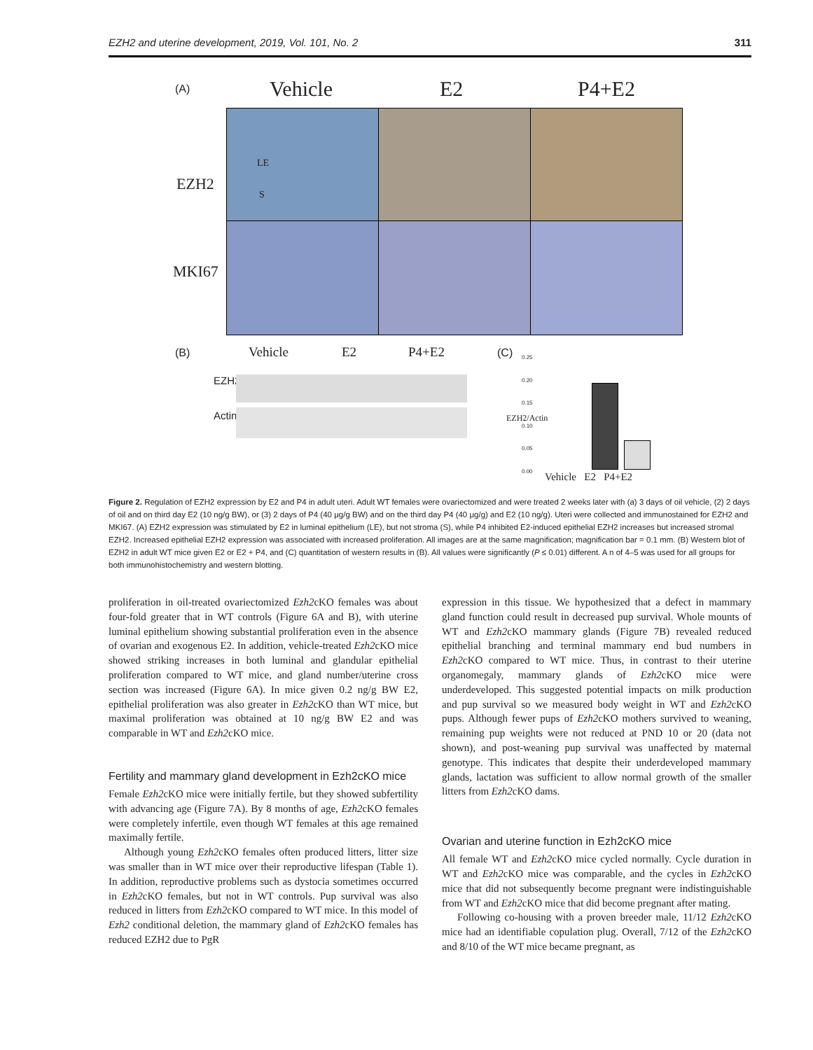EZH2 and uterine development, 2019, Vol. 101, No. 2 311
(A) Vehicle E2 P4+E2
EZH2
MKI67
LE
S
(B) Vehicle E2 P4+E2
EZH2
Actin
(C)
0.25
0.20
0.15
0.10
0.05
0.00
EZH2/Actin
Vehicle E2 P4+E2
Figure 2. Regulation of EZH2 expression by E2 and P4 in adult uteri. Adult WT females were ovariectomized and were treated 2 weeks later with (a) 3 days of oil vehicle, (2) 2 days of oil and on third day E2 (10 ng/g BW), or (3) 2 days of P4 (40 μg/g BW) and on the third day P4 (40 μg/g) and E2 (10 ng/g). Uteri were collected and immunostained for EZH2 and MKI67. (A) EZH2 expression was stimulated by E2 in luminal epithelium (LE), but not stroma (S), while P4 inhibited E2-induced epithelial EZH2 increases but increased stromal EZH2. Increased epithelial EZH2 expression was associated with increased proliferation. All images are at the same magnification; magnification bar = 0.1 mm. (B) Western blot of EZH2 in adult WT mice given E2 or E2 + P4, and (C) quantitation of western results in (B). All values were significantly (P ≤ 0.01) different. A n of 4–5 was used for all groups for both immunohistochemistry and western blotting.
proliferation in oil-treated ovariectomized Ezh2cKO females was about four-fold greater that in WT controls (Figure 6A and B), with uterine luminal epithelium showing substantial proliferation even in the absence of ovarian and exogenous E2. In addition, vehicle-treated Ezh2cKO mice showed striking increases in both luminal and glandular epithelial proliferation compared to WT mice, and gland number/uterine cross section was increased (Figure 6A). In mice given 0.2 ng/g BW E2, epithelial proliferation was also greater in Ezh2cKO than WT mice, but maximal proliferation was obtained at 10 ng/g BW E2 and was comparable in WT and Ezh2cKO mice.
Fertility and mammary gland development in Ezh2cKO mice
Female Ezh2cKO mice were initially fertile, but they showed subfertility with advancing age (Figure 7A). By 8 months of age, Ezh2cKO females were completely infertile, even though WT females at this age remained maximally fertile.
Although young Ezh2cKO females often produced litters, litter size was smaller than in WT mice over their reproductive lifespan (Table 1). In addition, reproductive problems such as dystocia sometimes occurred in Ezh2cKO females, but not in WT controls. Pup survival was also reduced in litters from Ezh2cKO compared to WT mice. In this model of Ezh2 conditional deletion, the mammary gland of Ezh2cKO females has reduced EZH2 due to PgR
expression in this tissue. We hypothesized that a defect in mammary gland function could result in decreased pup survival. Whole mounts of WT and Ezh2cKO mammary glands (Figure 7B) revealed reduced epithelial branching and terminal mammary end bud numbers in Ezh2cKO compared to WT mice. Thus, in contrast to their uterine organomegaly, mammary glands of Ezh2cKO mice were underdeveloped. This suggested potential impacts on milk production and pup survival so we measured body weight in WT and Ezh2cKO pups. Although fewer pups of Ezh2cKO mothers survived to weaning, remaining pup weights were not reduced at PND 10 or 20 (data not shown), and post-weaning pup survival was unaffected by maternal genotype. This indicates that despite their underdeveloped mammary glands, lactation was sufficient to allow normal growth of the smaller litters from Ezh2cKO dams.
Ovarian and uterine function in Ezh2cKO mice
All female WT and Ezh2cKO mice cycled normally. Cycle duration in WT and Ezh2cKO mice was comparable, and the cycles in Ezh2cKO mice that did not subsequently become pregnant were indistinguishable from WT and Ezh2cKO mice that did become pregnant after mating.
Following co-housing with a proven breeder male, 11/12 Ezh2cKO mice had an identifiable copulation plug. Overall, 7/12 of the Ezh2cKO and 8/10 of the WT mice became pregnant, as